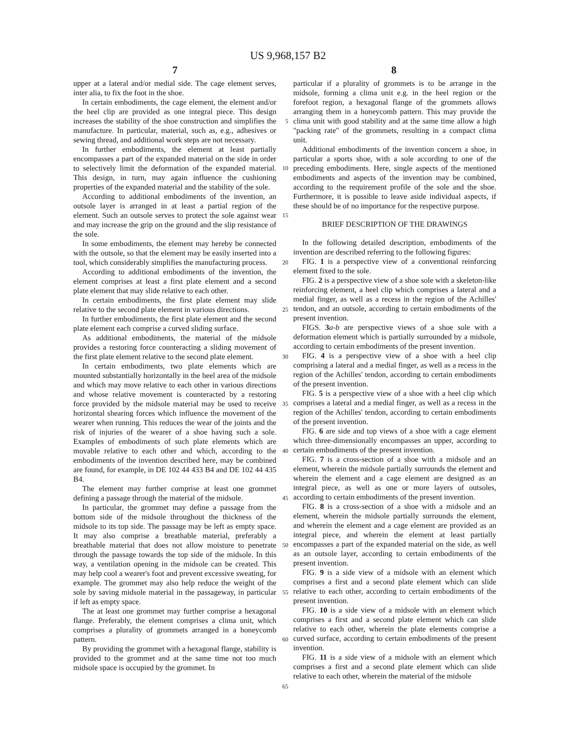US 9,968,157 B2
7 8
upper at a lateral and/or medial side. The cage element serves, inter alia, to fix the foot in the shoe.
In certain embodiments, the cage element, the element and/or the heel clip are provided as one integral piece. This design increases the stability of the shoe construction and simplifies the manufacture. In particular, material, such as, e.g., adhesives or sewing thread, and additional work steps are not necessary.
In further embodiments, the element at least partially encompasses a part of the expanded material on the side in order to selectively limit the deformation of the expanded material. This design, in turn, may again influence the cushioning properties of the expanded material and the stability of the sole.
According to additional embodiments of the invention, an outsole layer is arranged in at least a partial region of the element. Such an outsole serves to protect the sole against wear and may increase the grip on the ground and the slip resistance of the sole.
In some embodiments, the element may hereby be connected with the outsole, so that the element may be easily inserted into a tool, which considerably simplifies the manufacturing process.
According to additional embodiments of the invention, the element comprises at least a first plate element and a second plate element that may slide relative to each other.
In certain embodiments, the first plate element may slide relative to the second plate element in various directions.
In further embodiments, the first plate element and the second plate element each comprise a curved sliding surface.
As additional embodiments, the material of the midsole provides a restoring force counteracting a sliding movement of the first plate element relative to the second plate element.
In certain embodiments, two plate elements which are mounted substantially horizontally in the heel area of the midsole and which may move relative to each other in various directions and whose relative movement is counteracted by a restoring force provided by the midsole material may be used to receive horizontal shearing forces which influence the movement of the wearer when running. This reduces the wear of the joints and the risk of injuries of the wearer of a shoe having such a sole. Examples of embodiments of such plate elements which are movable relative to each other and which, according to the embodiments of the invention described here, may be combined are found, for example, in DE 102 44 433 B4 and DE 102 44 435 B4.
The element may further comprise at least one grommet defining a passage through the material of the midsole.
In particular, the grommet may define a passage from the bottom side of the midsole throughout the thickness of the midsole to its top side. The passage may be left as empty space. It may also comprise a breathable material, preferably a breathable material that does not allow moisture to penetrate through the passage towards the top side of the midsole. In this way, a ventilation opening in the midsole can be created. This may help cool a wearer's foot and prevent excessive sweating, for example. The grommet may also help reduce the weight of the sole by saving midsole material in the passageway, in particular if left as empty space.
The at least one grommet may further comprise a hexagonal flange. Preferably, the element comprises a clima unit, which comprises a plurality of grommets arranged in a honeycomb pattern.
By providing the grommet with a hexagonal flange, stability is provided to the grommet and at the same time not too much midsole space is occupied by the grommet. In
5
10
15
20
25
30
35
40
45
50
55
60
65
particular if a plurality of grommets is to be arrange in the midsole, forming a clima unit e.g. in the heel region or the forefoot region, a hexagonal flange of the grommets allows arranging them in a honeycomb pattern. This may provide the clima unit with good stability and at the same time allow a high "packing rate" of the grommets, resulting in a compact clima unit.
Additional embodiments of the invention concern a shoe, in particular a sports shoe, with a sole according to one of the preceding embodiments. Here, single aspects of the mentioned embodiments and aspects of the invention may be combined, according to the requirement profile of the sole and the shoe. Furthermore, it is possible to leave aside individual aspects, if these should be of no importance for the respective purpose.
BRIEF DESCRIPTION OF THE DRAWINGS
In the following detailed description, embodiments of the invention are described referring to the following figures:
FIG. 1 is a perspective view of a conventional reinforcing element fixed to the sole.
FIG. 2 is a perspective view of a shoe sole with a skeleton-like reinforcing element, a heel clip which comprises a lateral and a medial finger, as well as a recess in the region of the Achilles' tendon, and an outsole, according to certain embodiments of the present invention.
FIGS. 3 a-b are perspective views of a shoe sole with a deformation element which is partially surrounded by a midsole, according to certain embodiments of the present invention.
FIG. 4 is a perspective view of a shoe with a heel clip comprising a lateral and a medial finger, as well as a recess in the region of the Achilles' tendon, according to certain embodiments of the present invention.
FIG. 5 is a perspective view of a shoe with a heel clip which comprises a lateral and a medial finger, as well as a recess in the region of the Achilles' tendon, according to certain embodiments of the present invention.
FIG. 6 are side and top views of a shoe with a cage element which three-dimensionally encompasses an upper, according to certain embodiments of the present invention.
FIG. 7 is a cross-section of a shoe with a midsole and an element, wherein the midsole partially surrounds the element and wherein the element and a cage element are designed as an integral piece, as well as one or more layers of outsoles, according to certain embodiments of the present invention.
FIG. 8 is a cross-section of a shoe with a midsole and an element, wherein the midsole partially surrounds the element, and wherein the element and a cage element are provided as an integral piece, and wherein the element at least partially encompasses a part of the expanded material on the side, as well as an outsole layer, according to certain embodiments of the present invention.
FIG. 9 is a side view of a midsole with an element which comprises a first and a second plate element which can slide relative to each other, according to certain embodiments of the present invention.
FIG. 10 is a side view of a midsole with an element which comprises a first and a second plate element which can slide relative to each other, wherein the plate elements comprise a curved surface, according to certain embodiments of the present invention.
FIG. 11 is a side view of a midsole with an element which comprises a first and a second plate element which can slide relative to each other, wherein the material of the midsole